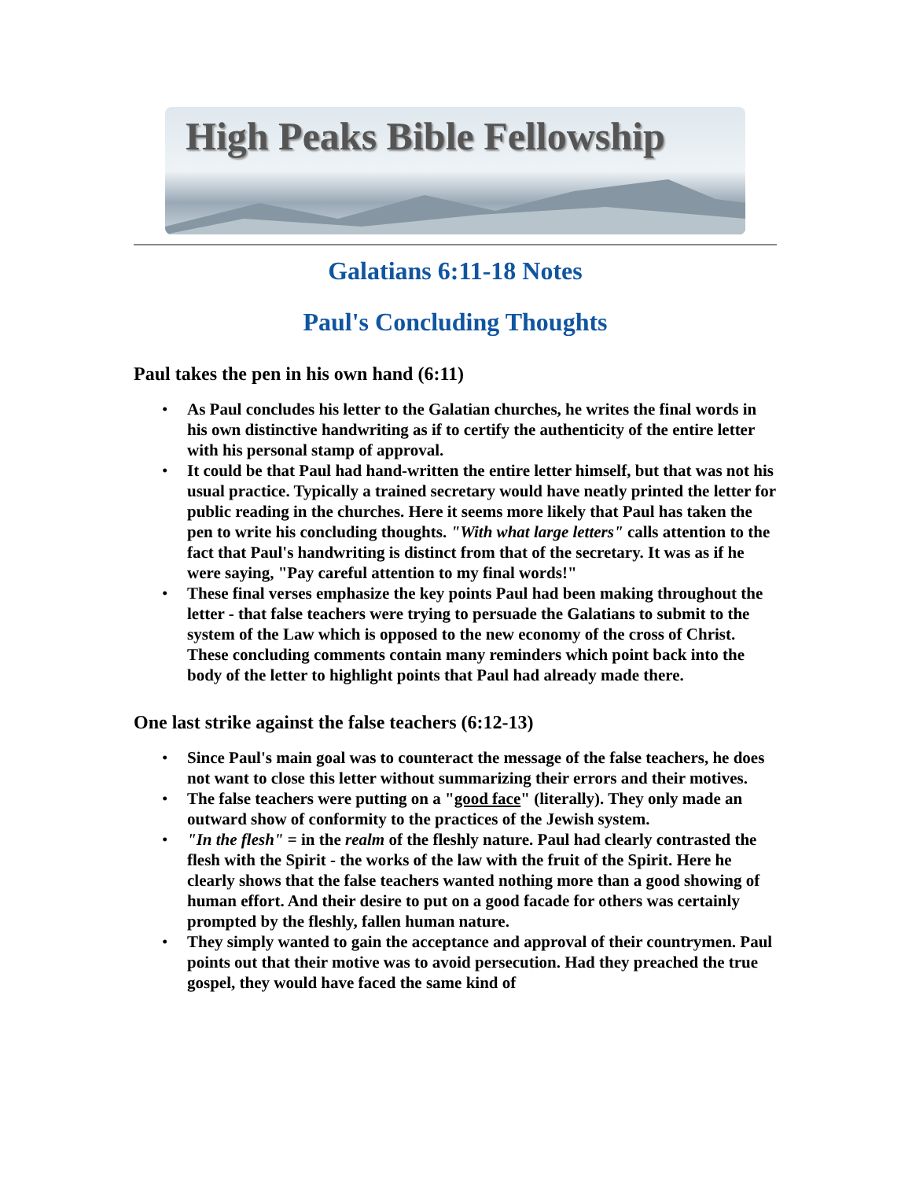High Peaks Bible Fellowship
Galatians 6:11-18 Notes
Paul's Concluding Thoughts
Paul takes the pen in his own hand (6:11)
• As Paul concludes his letter to the Galatian churches, he writes the final words in his own distinctive handwriting as if to certify the authenticity of the entire letter with his personal stamp of approval.
• It could be that Paul had hand-written the entire letter himself, but that was not his usual practice. Typically a trained secretary would have neatly printed the letter for public reading in the churches. Here it seems more likely that Paul has taken the pen to write his concluding thoughts. "With what large letters" calls attention to the fact that Paul's handwriting is distinct from that of the secretary. It was as if he were saying, "Pay careful attention to my final words!"
• These final verses emphasize the key points Paul had been making throughout the letter - that false teachers were trying to persuade the Galatians to submit to the system of the Law which is opposed to the new economy of the cross of Christ. These concluding comments contain many reminders which point back into the body of the letter to highlight points that Paul had already made there.
One last strike against the false teachers (6:12-13)
• Since Paul's main goal was to counteract the message of the false teachers, he does not want to close this letter without summarizing their errors and their motives.
• The false teachers were putting on a "good face" (literally). They only made an outward show of conformity to the practices of the Jewish system.
• "In the flesh" = in the realm of the fleshly nature. Paul had clearly contrasted the flesh with the Spirit - the works of the law with the fruit of the Spirit. Here he clearly shows that the false teachers wanted nothing more than a good showing of human effort. And their desire to put on a good facade for others was certainly prompted by the fleshly, fallen human nature.
• They simply wanted to gain the acceptance and approval of their countrymen. Paul points out that their motive was to avoid persecution. Had they preached the true gospel, they would have faced the same kind of